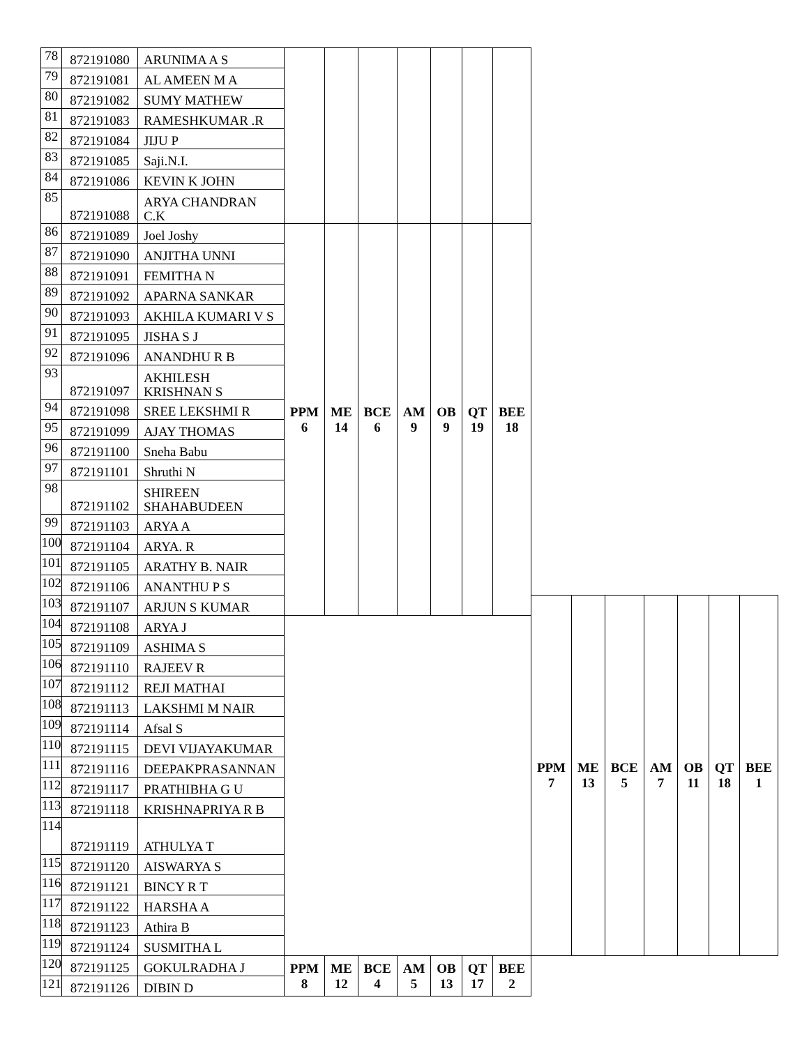| 78 | 872191080 | ARUNIMA A S | | | | | | | | | | | | | | |
| 79 | 872191081 | AL AMEEN M A | | | | | | | | | | | | | | |
| 80 | 872191082 | SUMY MATHEW | | | | | | | | | | | | | | |
| 81 | 872191083 | RAMESHKUMAR .R | | | | | | | | | | | | | | |
| 82 | 872191084 | JIJU P | | | | | | | | | | | | | | |
| 83 | 872191085 | Saji.N.I. | | | | | | | | | | | | | | |
| 84 | 872191086 | KEVIN K JOHN | | | | | | | | | | | | | | |
| 85 | 872191088 | ARYA CHANDRAN C.K | | | | | | | | | | | | | | |
| 86 | 872191089 | Joel Joshy | PPM 6 | ME 14 | BCE 6 | AM 9 | OB 9 | QT 19 | BEE 18 | | | | | | | |
| 87 | 872191090 | ANJITHA UNNI | | | | | | | | | | | | | | |
| 88 | 872191091 | FEMITHA N | | | | | | | | | | | | | | |
| 89 | 872191092 | APARNA SANKAR | | | | | | | | | | | | | | |
| 90 | 872191093 | AKHILA KUMARI V S | | | | | | | | | | | | | | |
| 91 | 872191095 | JISHA S J | | | | | | | | | | | | | | |
| 92 | 872191096 | ANANDHU R B | | | | | | | | | | | | | | |
| 93 | 872191097 | AKHILESH KRISHNAN S | | | | | | | | | | | | | | |
| 94 | 872191098 | SREE LEKSHMI R | | | | | | | | | | | | | | |
| 95 | 872191099 | AJAY THOMAS | | | | | | | | | | | | | | |
| 96 | 872191100 | Sneha Babu | | | | | | | | | | | | | | |
| 97 | 872191101 | Shruthi N | | | | | | | | | | | | | | |
| 98 | 872191102 | SHIREEN SHAHABUDEEN | | | | | | | | | | | | | | |
| 99 | 872191103 | ARYA A | | | | | | | | | | | | | | |
| 100 | 872191104 | ARYA. R | | | | | | | | | | | | | | |
| 101 | 872191105 | ARATHY B. NAIR | | | | | | | | | | | | | | |
| 102 | 872191106 | ANANTHU P S | | | | | | | | | | | | | | |
| 103 | 872191107 | ARJUN S KUMAR | | | | | | | | PPM 7 | ME 13 | BCE 5 | AM 7 | OB 11 | QT 18 | BEE 1 |
| 104 | 872191108 | ARYA J | | | | | | | | | | | | | | |
| 105 | 872191109 | ASHIMA S | | | | | | | | | | | | | | |
| 106 | 872191110 | RAJEEV R | | | | | | | | | | | | | | |
| 107 | 872191112 | REJI MATHAI | | | | | | | | | | | | | | |
| 108 | 872191113 | LAKSHMI M NAIR | | | | | | | | | | | | | | |
| 109 | 872191114 | Afsal S | | | | | | | | | | | | | | |
| 110 | 872191115 | DEVI VIJAYAKUMAR | | | | | | | | | | | | | | |
| 111 | 872191116 | DEEPAKPRASANNAN | | | | | | | | | | | | | | |
| 112 | 872191117 | PRATHIBHA G U | | | | | | | | | | | | | | |
| 113 | 872191118 | KRISHNAPRIYA R B | | | | | | | | | | | | | | |
| 114 | 872191119 | ATHULYA T | | | | | | | | | | | | | | |
| 115 | 872191120 | AISWARYA S | | | | | | | | | | | | | | |
| 116 | 872191121 | BINCY R T | | | | | | | | | | | | | | |
| 117 | 872191122 | HARSHA A | | | | | | | | | | | | | | |
| 118 | 872191123 | Athira B | | | | | | | | | | | | | | |
| 119 | 872191124 | SUSMITHA L | | | | | | | | | | | | | | |
| 120 | 872191125 | GOKULRADHA J | PPM 8 | ME 12 | BCE 4 | AM 5 | OB 13 | QT 17 | BEE 2 | | | | | | | |
| 121 | 872191126 | DIBIN D | | | | | | | | | | | | | | |